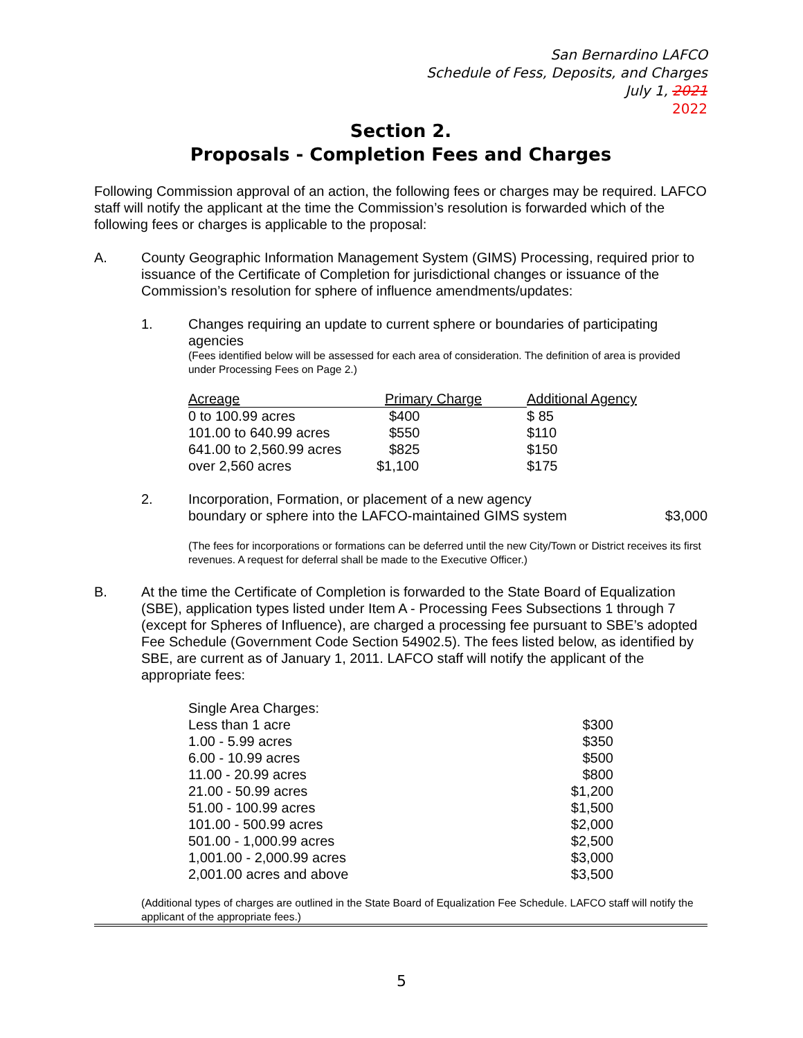San Bernardino LAFCO
Schedule of Fess, Deposits, and Charges
July 1, 2021
2022
Section 2.
Proposals - Completion Fees and Charges
Following Commission approval of an action, the following fees or charges may be required. LAFCO staff will notify the applicant at the time the Commission’s resolution is forwarded which of the following fees or charges is applicable to the proposal:
A. County Geographic Information Management System (GIMS) Processing, required prior to issuance of the Certificate of Completion for jurisdictional changes or issuance of the Commission’s resolution for sphere of influence amendments/updates:
1. Changes requiring an update to current sphere or boundaries of participating agencies
(Fees identified below will be assessed for each area of consideration. The definition of area is provided under Processing Fees on Page 2.)
| Acreage | Primary Charge | Additional Agency |
| --- | --- | --- |
| 0 to 100.99 acres | $400 | $ 85 |
| 101.00 to 640.99 acres | $550 | $110 |
| 641.00 to 2,560.99 acres | $825 | $150 |
| over 2,560 acres | $1,100 | $175 |
2. Incorporation, Formation, or placement of a new agency
boundary or sphere into the LAFCO-maintained GIMS system $3,000
(The fees for incorporations or formations can be deferred until the new City/Town or District receives its first revenues. A request for deferral shall be made to the Executive Officer.)
B. At the time the Certificate of Completion is forwarded to the State Board of Equalization (SBE), application types listed under Item A - Processing Fees Subsections 1 through 7 (except for Spheres of Influence), are charged a processing fee pursuant to SBE’s adopted Fee Schedule (Government Code Section 54902.5). The fees listed below, as identified by SBE, are current as of January 1, 2011. LAFCO staff will notify the applicant of the appropriate fees:
| Single Area Charges: | |
| Less than 1 acre | $300 |
| 1.00 - 5.99 acres | $350 |
| 6.00 - 10.99 acres | $500 |
| 11.00 - 20.99 acres | $800 |
| 21.00 - 50.99 acres | $1,200 |
| 51.00 - 100.99 acres | $1,500 |
| 101.00 - 500.99 acres | $2,000 |
| 501.00 - 1,000.99 acres | $2,500 |
| 1,001.00 - 2,000.99 acres | $3,000 |
| 2,001.00 acres and above | $3,500 |
(Additional types of charges are outlined in the State Board of Equalization Fee Schedule. LAFCO staff will notify the applicant of the appropriate fees.)
5